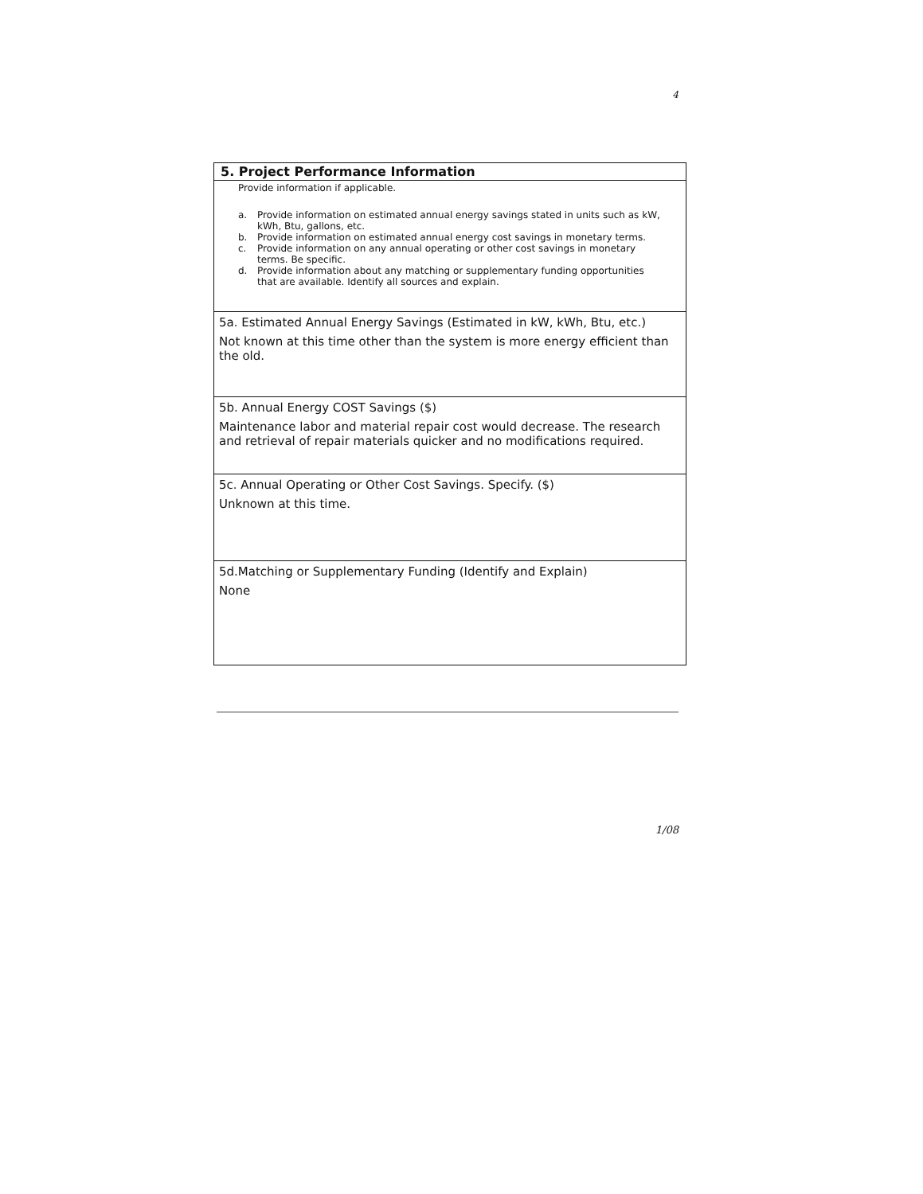4
5. Project Performance Information
Provide information if applicable.
a. Provide information on estimated annual energy savings stated in units such as kW, kWh, Btu, gallons, etc.
b. Provide information on estimated annual energy cost savings in monetary terms.
c. Provide information on any annual operating or other cost savings in monetary terms. Be specific.
d. Provide information about any matching or supplementary funding opportunities that are available. Identify all sources and explain.
5a. Estimated Annual Energy Savings (Estimated in kW, kWh, Btu, etc.)
Not known at this time other than the system is more energy efficient than the old.
5b. Annual Energy COST Savings ($)
Maintenance labor and material repair cost would decrease. The research and retrieval of repair materials quicker and no modifications required.
5c. Annual Operating or Other Cost Savings. Specify. ($)
Unknown at this time.
5d.Matching or Supplementary Funding (Identify and Explain)
None
1/08